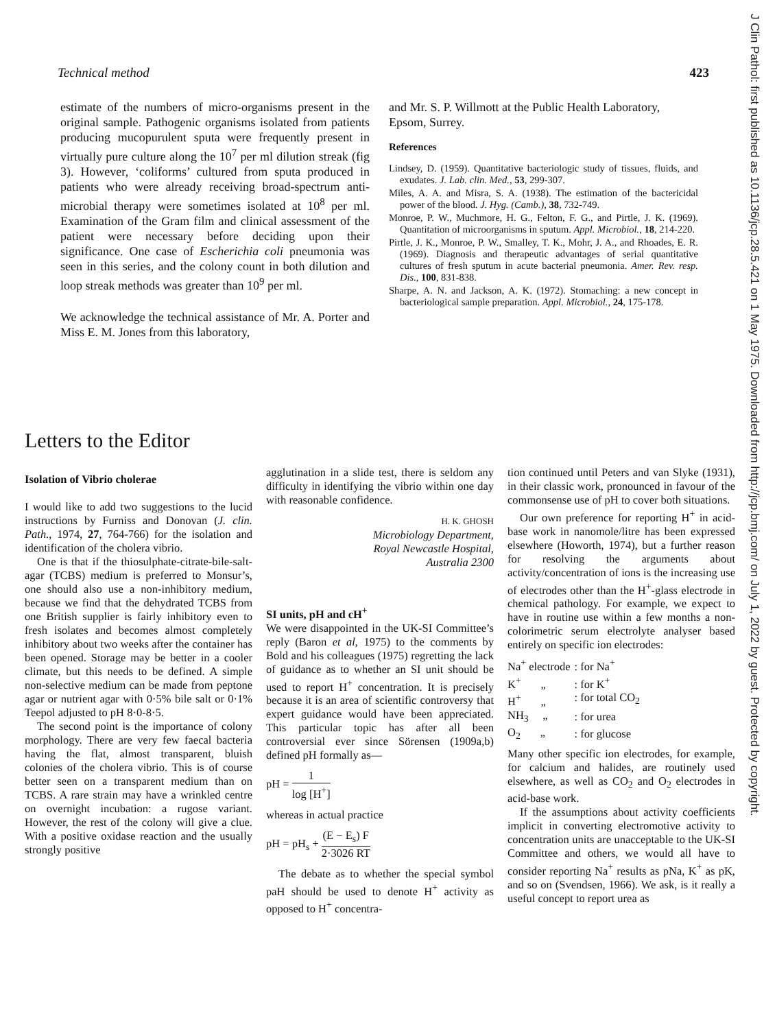J Clin Pathol: first published as 10.1136/jcp.28.5.421 on 1 May 1975. Downloaded from http://jcp.bmj.com/ on July 1, 2022 by guest. Protected by copyright.
Technical method 423
estimate of the numbers of micro-organisms present in the original sample. Pathogenic organisms isolated from patients producing mucopurulent sputa were frequently present in virtually pure culture along the 10<sup>7</sup> per ml dilution streak (fig 3). However, ‘coliforms’ cultured from sputa produced in patients who were already receiving broad-spectrum anti-microbial therapy were sometimes isolated at 10<sup>8</sup> per ml. Examination of the Gram film and clinical assessment of the patient were necessary before deciding upon their significance. One case of Escherichia coli pneumonia was seen in this series, and the colony count in both dilution and loop streak methods was greater than 10<sup>9</sup> per ml.
We acknowledge the technical assistance of Mr. A. Porter and Miss E. M. Jones from this laboratory,
and Mr. S. P. Willmott at the Public Health Laboratory, Epsom, Surrey.
References
Lindsey, D. (1959). Quantitative bacteriologic study of tissues, fluids, and exudates. J. Lab. clin. Med., 53, 299-307.
Miles, A. A. and Misra, S. A. (1938). The estimation of the bactericidal power of the blood. J. Hyg. (Camb.), 38, 732-749.
Monroe, P. W., Muchmore, H. G., Felton, F. G., and Pirtle, J. K. (1969). Quantitation of microorganisms in sputum. Appl. Microbiol., 18, 214-220.
Pirtle, J. K., Monroe, P. W., Smalley, T. K., Mohr, J. A., and Rhoades, E. R. (1969). Diagnosis and therapeutic advantages of serial quantitative cultures of fresh sputum in acute bacterial pneumonia. Amer. Rev. resp. Dis., 100, 831-838.
Sharpe, A. N. and Jackson, A. K. (1972). Stomaching: a new concept in bacteriological sample preparation. Appl. Microbiol., 24, 175-178.
Letters to the Editor
Isolation of Vibrio cholerae
I would like to add two suggestions to the lucid instructions by Furniss and Donovan (J. clin. Path., 1974, 27, 764-766) for the isolation and identification of the cholera vibrio.
One is that if the thiosulphate-citrate-bile-salt-agar (TCBS) medium is preferred to Monsur’s, one should also use a non-inhibitory medium, because we find that the dehydrated TCBS from one British supplier is fairly inhibitory even to fresh isolates and becomes almost completely inhibitory about two weeks after the container has been opened. Storage may be better in a cooler climate, but this needs to be defined. A simple non-selective medium can be made from peptone agar or nutrient agar with 0·5% bile salt or 0·1% Teepol adjusted to pH 8·0-8·5.
The second point is the importance of colony morphology. There are very few faecal bacteria having the flat, almost transparent, bluish colonies of the cholera vibrio. This is of course better seen on a transparent medium than on TCBS. A rare strain may have a wrinkled centre on overnight incubation: a rugose variant. However, the rest of the colony will give a clue. With a positive oxidase reaction and the usually strongly positive
agglutination in a slide test, there is seldom any difficulty in identifying the vibrio within one day with reasonable confidence.
H. K. GHOSH
Microbiology Department,
Royal Newcastle Hospital,
Australia 2300
SI units, pH and cH<sup>+</sup>
We were disappointed in the UK-SI Committee’s reply (Baron et al, 1975) to the comments by Bold and his colleagues (1975) regretting the lack of guidance as to whether an SI unit should be used to report H<sup>+</sup> concentration. It is precisely because it is an area of scientific controversy that expert guidance would have been appreciated. This particular topic has after all been controversial ever since Sörensen (1909a,b) defined pH formally as—
pH = 1 log [H<sup>+</sup>]
whereas in actual practice
pH = pH<sub>s</sub> + (E − E<sub>s</sub>) F 2·3026 RT
The debate as to whether the special symbol paH should be used to denote H<sup>+</sup> activity as opposed to H<sup>+</sup> concentra-
tion continued until Peters and van Slyke (1931), in their classic work, pronounced in favour of the commonsense use of pH to cover both situations.
Our own preference for reporting H<sup>+</sup> in acid-base work in nanomole/litre has been expressed elsewhere (Howorth, 1974), but a further reason for resolving the arguments about activity/concentration of ions is the increasing use of electrodes other than the H<sup>+</sup>-glass electrode in chemical pathology. For example, we expect to have in routine use within a few months a non-colorimetric serum electrolyte analyser based entirely on specific ion electrodes:
| Na<sup>+</sup> electrode | : for Na<sup>+</sup> |
| K<sup>+</sup> „ | : for K<sup>+</sup> |
| H<sup>+</sup> „ | : for total CO<sub>2</sub> |
| NH<sub>3</sub> „ | : for urea |
| O<sub>2</sub> „ | : for glucose |
Many other specific ion electrodes, for example, for calcium and halides, are routinely used elsewhere, as well as CO<sub>2</sub> and O<sub>2</sub> electrodes in acid-base work.
If the assumptions about activity coefficients implicit in converting electromotive activity to concentration units are unacceptable to the UK-SI Committee and others, we would all have to consider reporting Na<sup>+</sup> results as pNa, K<sup>+</sup> as pK, and so on (Svendsen, 1966). We ask, is it really a useful concept to report urea as